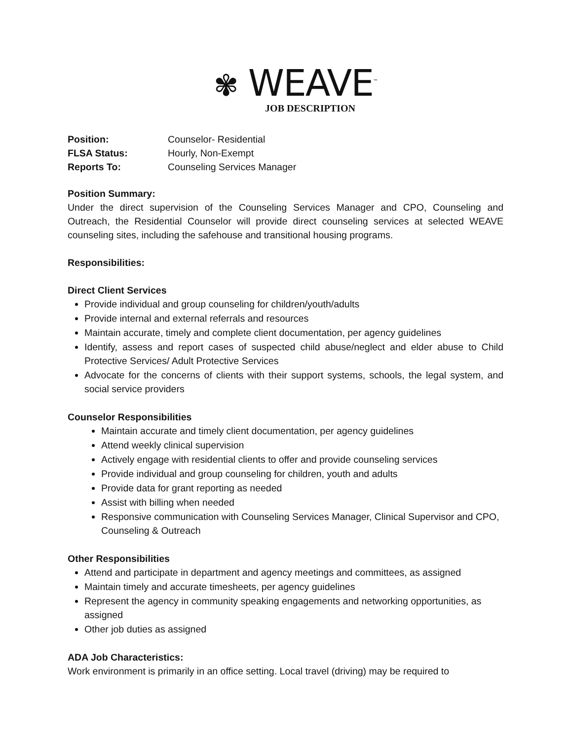✾ WEAVE<sup>™</sup>
JOB DESCRIPTION
Position: Counselor- Residential
FLSA Status: Hourly, Non-Exempt
Reports To: Counseling Services Manager
Position Summary:
Under the direct supervision of the Counseling Services Manager and CPO, Counseling and Outreach, the Residential Counselor will provide direct counseling services at selected WEAVE counseling sites, including the safehouse and transitional housing programs.
Responsibilities:
Direct Client Services
Provide individual and group counseling for children/youth/adults
Provide internal and external referrals and resources
Maintain accurate, timely and complete client documentation, per agency guidelines
Identify, assess and report cases of suspected child abuse/neglect and elder abuse to Child Protective Services/ Adult Protective Services
Advocate for the concerns of clients with their support systems, schools, the legal system, and social service providers
Counselor Responsibilities
Maintain accurate and timely client documentation, per agency guidelines
Attend weekly clinical supervision
Actively engage with residential clients to offer and provide counseling services
Provide individual and group counseling for children, youth and adults
Provide data for grant reporting as needed
Assist with billing when needed
Responsive communication with Counseling Services Manager, Clinical Supervisor and CPO, Counseling & Outreach
Other Responsibilities
Attend and participate in department and agency meetings and committees, as assigned
Maintain timely and accurate timesheets, per agency guidelines
Represent the agency in community speaking engagements and networking opportunities, as assigned
Other job duties as assigned
ADA Job Characteristics:
Work environment is primarily in an office setting. Local travel (driving) may be required to